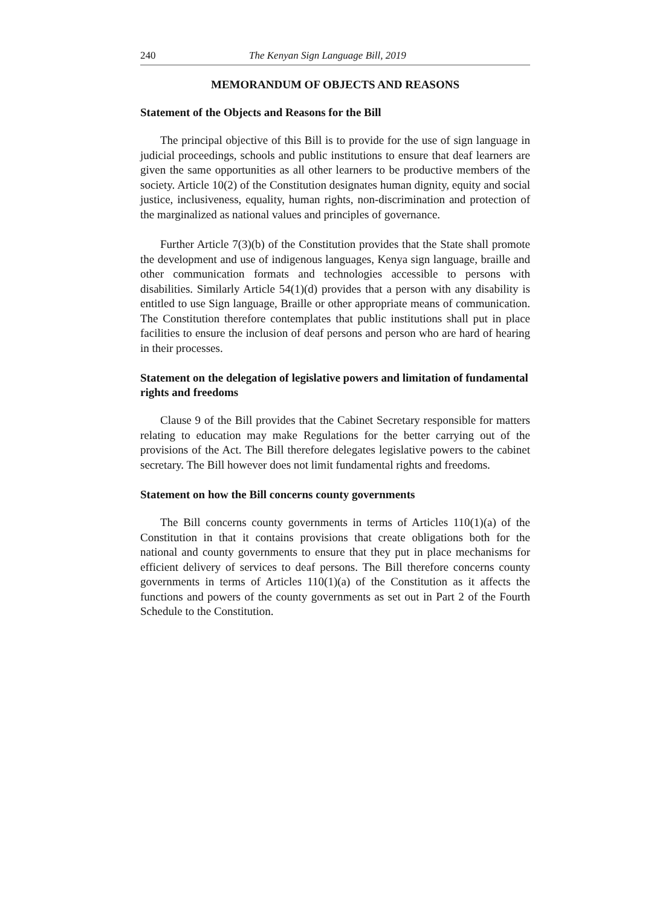240 The Kenyan Sign Language Bill, 2019
MEMORANDUM OF OBJECTS AND REASONS
Statement of the Objects and Reasons for the Bill
The principal objective of this Bill is to provide for the use of sign language in judicial proceedings, schools and public institutions to ensure that deaf learners are given the same opportunities as all other learners to be productive members of the society. Article 10(2) of the Constitution designates human dignity, equity and social justice, inclusiveness, equality, human rights, non-discrimination and protection of the marginalized as national values and principles of governance.
Further Article 7(3)(b) of the Constitution provides that the State shall promote the development and use of indigenous languages, Kenya sign language, braille and other communication formats and technologies accessible to persons with disabilities. Similarly Article 54(1)(d) provides that a person with any disability is entitled to use Sign language, Braille or other appropriate means of communication. The Constitution therefore contemplates that public institutions shall put in place facilities to ensure the inclusion of deaf persons and person who are hard of hearing in their processes.
Statement on the delegation of legislative powers and limitation of fundamental rights and freedoms
Clause 9 of the Bill provides that the Cabinet Secretary responsible for matters relating to education may make Regulations for the better carrying out of the provisions of the Act. The Bill therefore delegates legislative powers to the cabinet secretary. The Bill however does not limit fundamental rights and freedoms.
Statement on how the Bill concerns county governments
The Bill concerns county governments in terms of Articles 110(1)(a) of the Constitution in that it contains provisions that create obligations both for the national and county governments to ensure that they put in place mechanisms for efficient delivery of services to deaf persons. The Bill therefore concerns county governments in terms of Articles 110(1)(a) of the Constitution as it affects the functions and powers of the county governments as set out in Part 2 of the Fourth Schedule to the Constitution.